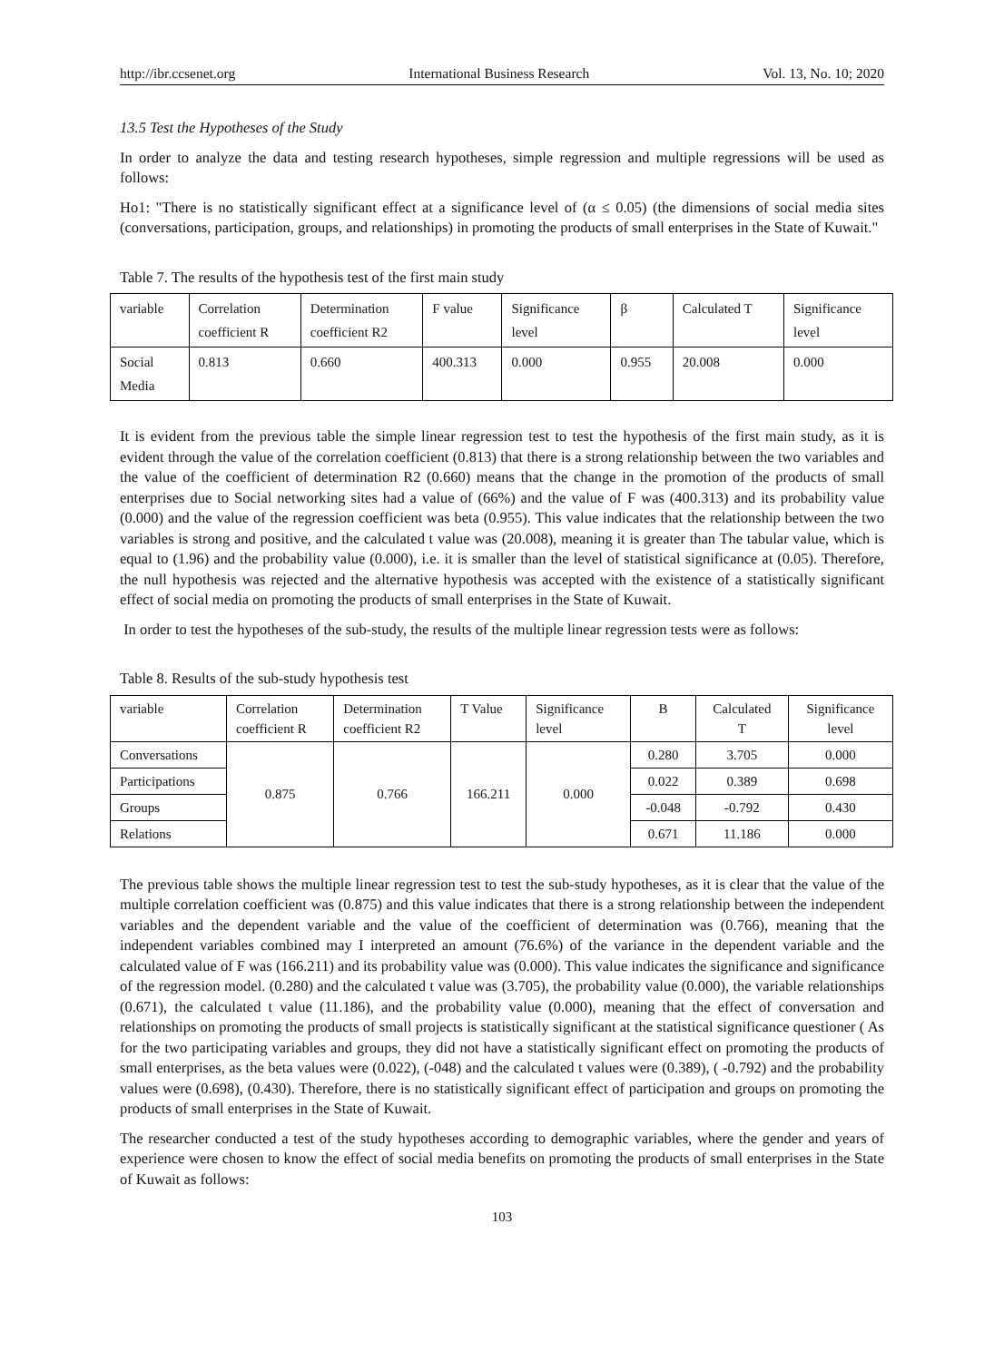http://ibr.ccsenet.org International Business Research Vol. 13, No. 10; 2020
13.5 Test the Hypotheses of the Study
In order to analyze the data and testing research hypotheses, simple regression and multiple regressions will be used as follows:
Ho1: "There is no statistically significant effect at a significance level of (α ≤ 0.05) (the dimensions of social media sites (conversations, participation, groups, and relationships) in promoting the products of small enterprises in the State of Kuwait."
Table 7. The results of the hypothesis test of the first main study
| variable | Correlation coefficient R | Determination coefficient R2 | F value | Significance level | β | Calculated T | Significance level |
| Social Media | 0.813 | 0.660 | 400.313 | 0.000 | 0.955 | 20.008 | 0.000 |
It is evident from the previous table the simple linear regression test to test the hypothesis of the first main study, as it is evident through the value of the correlation coefficient (0.813) that there is a strong relationship between the two variables and the value of the coefficient of determination R2 (0.660) means that the change in the promotion of the products of small enterprises due to Social networking sites had a value of (66%) and the value of F was (400.313) and its probability value (0.000) and the value of the regression coefficient was beta (0.955). This value indicates that the relationship between the two variables is strong and positive, and the calculated t value was (20.008), meaning it is greater than The tabular value, which is equal to (1.96) and the probability value (0.000), i.e. it is smaller than the level of statistical significance at (0.05). Therefore, the null hypothesis was rejected and the alternative hypothesis was accepted with the existence of a statistically significant effect of social media on promoting the products of small enterprises in the State of Kuwait.
In order to test the hypotheses of the sub-study, the results of the multiple linear regression tests were as follows:
Table 8. Results of the sub-study hypothesis test
| variable | Correlation coefficient R | Determination coefficient R2 | T Value | Significance level | B | Calculated T | Significance level |
| Conversations | 0.875 | 0.766 | 166.211 | 0.000 | 0.280 | 3.705 | 0.000 |
| Participations | | | | | 0.022 | 0.389 | 0.698 |
| Groups | | | | | -0.048 | -0.792 | 0.430 |
| Relations | | | | | 0.671 | 11.186 | 0.000 |
The previous table shows the multiple linear regression test to test the sub-study hypotheses, as it is clear that the value of the multiple correlation coefficient was (0.875) and this value indicates that there is a strong relationship between the independent variables and the dependent variable and the value of the coefficient of determination was (0.766), meaning that the independent variables combined may I interpreted an amount (76.6%) of the variance in the dependent variable and the calculated value of F was (166.211) and its probability value was (0.000). This value indicates the significance and significance of the regression model. (0.280) and the calculated t value was (3.705), the probability value (0.000), the variable relationships (0.671), the calculated t value (11.186), and the probability value (0.000), meaning that the effect of conversation and relationships on promoting the products of small projects is statistically significant at the statistical significance questioner ( As for the two participating variables and groups, they did not have a statistically significant effect on promoting the products of small enterprises, as the beta values were (0.022), (-048) and the calculated t values were (0.389), ( -0.792) and the probability values were (0.698), (0.430). Therefore, there is no statistically significant effect of participation and groups on promoting the products of small enterprises in the State of Kuwait.
The researcher conducted a test of the study hypotheses according to demographic variables, where the gender and years of experience were chosen to know the effect of social media benefits on promoting the products of small enterprises in the State of Kuwait as follows:
103